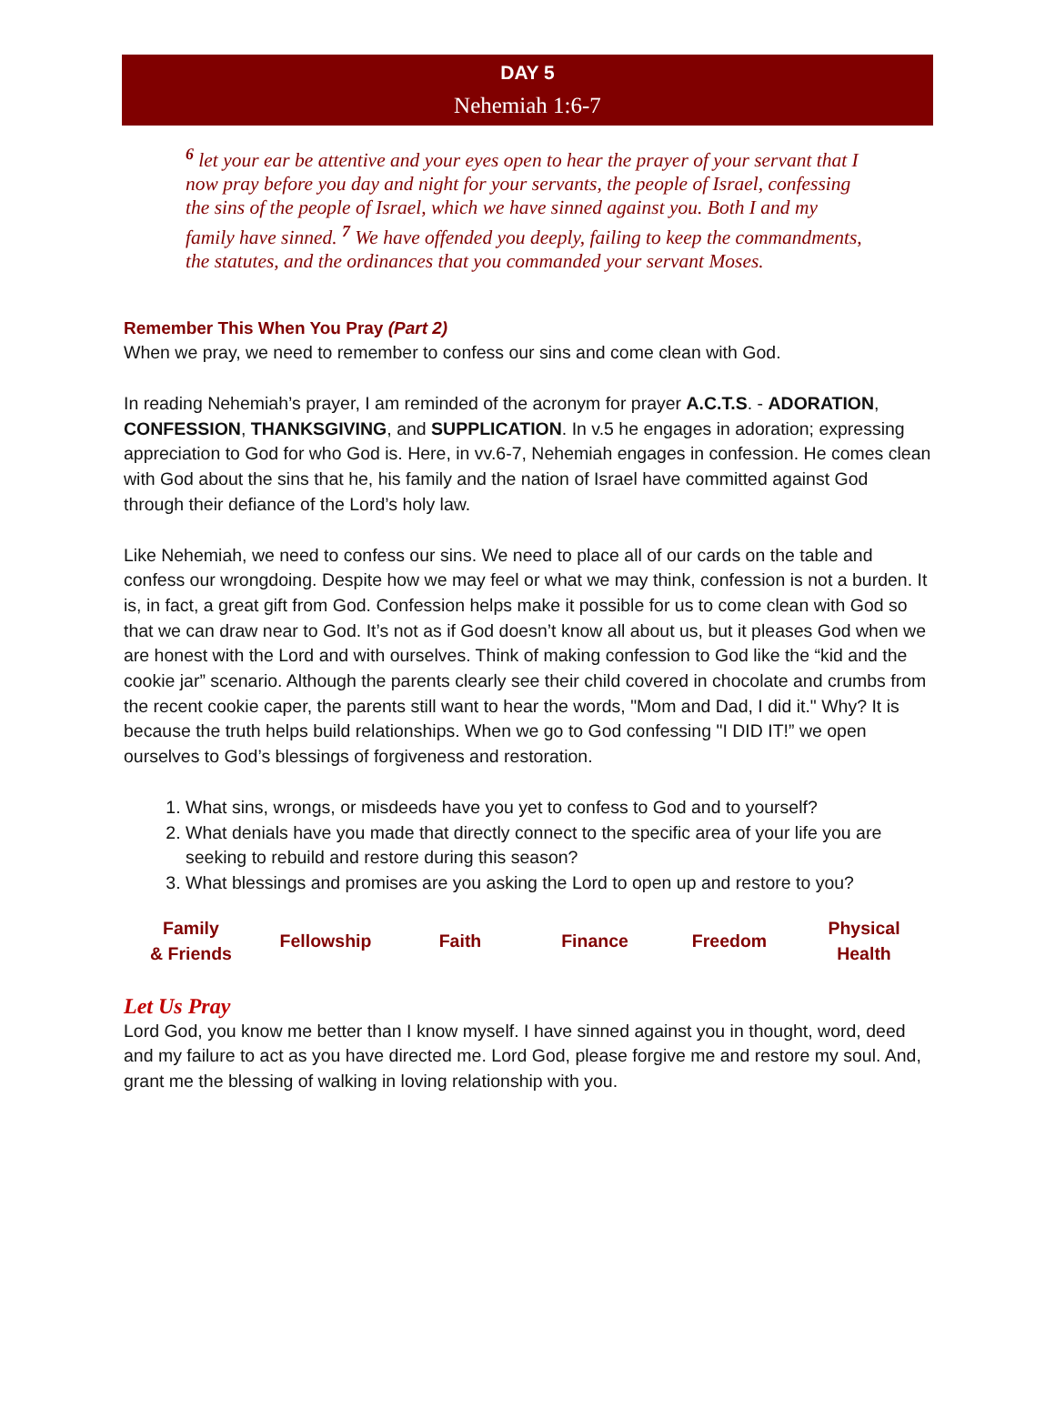DAY 5
Nehemiah 1:6-7
<sup>6</sup> let your ear be attentive and your eyes open to hear the prayer of your servant that I now pray before you day and night for your servants, the people of Israel, confessing the sins of the people of Israel, which we have sinned against you. Both I and my family have sinned. <sup>7</sup> We have offended you deeply, failing to keep the commandments, the statutes, and the ordinances that you commanded your servant Moses.
Remember This When You Pray (Part 2)
When we pray, we need to remember to confess our sins and come clean with God.
In reading Nehemiah’s prayer, I am reminded of the acronym for prayer A.C.T.S. - ADORATION, CONFESSION, THANKSGIVING, and SUPPLICATION. In v.5 he engages in adoration; expressing appreciation to God for who God is. Here, in vv.6-7, Nehemiah engages in confession. He comes clean with God about the sins that he, his family and the nation of Israel have committed against God through their defiance of the Lord’s holy law.
Like Nehemiah, we need to confess our sins. We need to place all of our cards on the table and confess our wrongdoing. Despite how we may feel or what we may think, confession is not a burden. It is, in fact, a great gift from God. Confession helps make it possible for us to come clean with God so that we can draw near to God. It’s not as if God doesn’t know all about us, but it pleases God when we are honest with the Lord and with ourselves. Think of making confession to God like the “kid and the cookie jar” scenario. Although the parents clearly see their child covered in chocolate and crumbs from the recent cookie caper, the parents still want to hear the words, "Mom and Dad, I did it." Why? It is because the truth helps build relationships. When we go to God confessing "I DID IT!” we open ourselves to God’s blessings of forgiveness and restoration.
1. What sins, wrongs, or misdeeds have you yet to confess to God and to yourself?
2. What denials have you made that directly connect to the specific area of your life you are seeking to rebuild and restore during this season?
3. What blessings and promises are you asking the Lord to open up and restore to you?
| Family & Friends | Fellowship | Faith | Finance | Freedom | Physical Health |
Let Us Pray
Lord God, you know me better than I know myself. I have sinned against you in thought, word, deed and my failure to act as you have directed me. Lord God, please forgive me and restore my soul. And, grant me the blessing of walking in loving relationship with you.